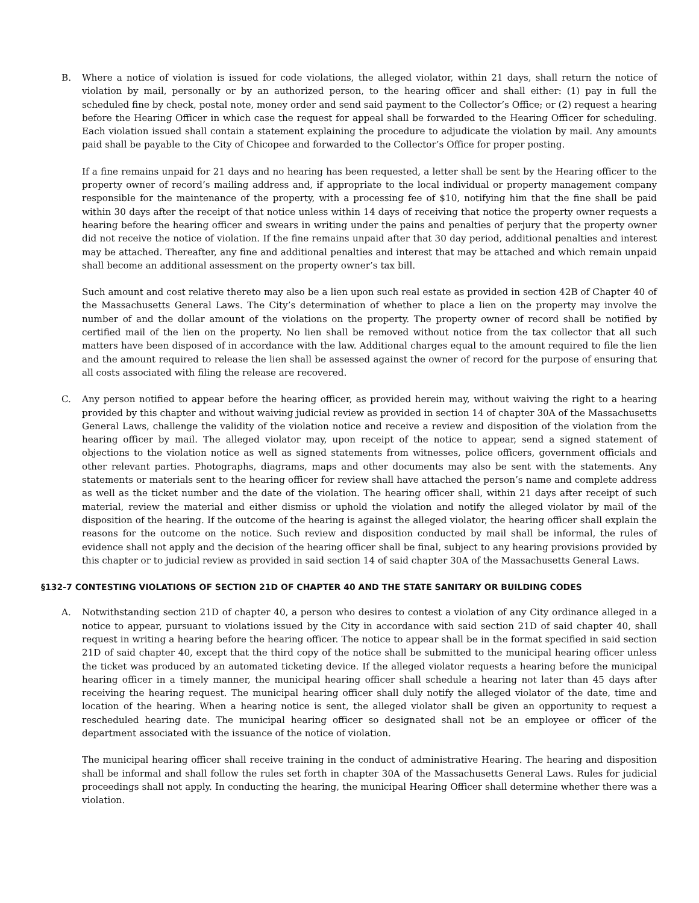B. Where a notice of violation is issued for code violations, the alleged violator, within 21 days, shall return the notice of violation by mail, personally or by an authorized person, to the hearing officer and shall either: (1) pay in full the scheduled fine by check, postal note, money order and send said payment to the Collector’s Office; or (2) request a hearing before the Hearing Officer in which case the request for appeal shall be forwarded to the Hearing Officer for scheduling. Each violation issued shall contain a statement explaining the procedure to adjudicate the violation by mail. Any amounts paid shall be payable to the City of Chicopee and forwarded to the Collector’s Office for proper posting.
If a fine remains unpaid for 21 days and no hearing has been requested, a letter shall be sent by the Hearing officer to the property owner of record’s mailing address and, if appropriate to the local individual or property management company responsible for the maintenance of the property, with a processing fee of $10, notifying him that the fine shall be paid within 30 days after the receipt of that notice unless within 14 days of receiving that notice the property owner requests a hearing before the hearing officer and swears in writing under the pains and penalties of perjury that the property owner did not receive the notice of violation. If the fine remains unpaid after that 30 day period, additional penalties and interest may be attached. Thereafter, any fine and additional penalties and interest that may be attached and which remain unpaid shall become an additional assessment on the property owner’s tax bill.
Such amount and cost relative thereto may also be a lien upon such real estate as provided in section 42B of Chapter 40 of the Massachusetts General Laws. The City’s determination of whether to place a lien on the property may involve the number of and the dollar amount of the violations on the property. The property owner of record shall be notified by certified mail of the lien on the property. No lien shall be removed without notice from the tax collector that all such matters have been disposed of in accordance with the law. Additional charges equal to the amount required to file the lien and the amount required to release the lien shall be assessed against the owner of record for the purpose of ensuring that all costs associated with filing the release are recovered.
C. Any person notified to appear before the hearing officer, as provided herein may, without waiving the right to a hearing provided by this chapter and without waiving judicial review as provided in section 14 of chapter 30A of the Massachusetts General Laws, challenge the validity of the violation notice and receive a review and disposition of the violation from the hearing officer by mail. The alleged violator may, upon receipt of the notice to appear, send a signed statement of objections to the violation notice as well as signed statements from witnesses, police officers, government officials and other relevant parties. Photographs, diagrams, maps and other documents may also be sent with the statements. Any statements or materials sent to the hearing officer for review shall have attached the person’s name and complete address as well as the ticket number and the date of the violation. The hearing officer shall, within 21 days after receipt of such material, review the material and either dismiss or uphold the violation and notify the alleged violator by mail of the disposition of the hearing. If the outcome of the hearing is against the alleged violator, the hearing officer shall explain the reasons for the outcome on the notice. Such review and disposition conducted by mail shall be informal, the rules of evidence shall not apply and the decision of the hearing officer shall be final, subject to any hearing provisions provided by this chapter or to judicial review as provided in said section 14 of said chapter 30A of the Massachusetts General Laws.
§132-7 CONTESTING VIOLATIONS OF SECTION 21D OF CHAPTER 40 AND THE STATE SANITARY OR BUILDING CODES
A. Notwithstanding section 21D of chapter 40, a person who desires to contest a violation of any City ordinance alleged in a notice to appear, pursuant to violations issued by the City in accordance with said section 21D of said chapter 40, shall request in writing a hearing before the hearing officer. The notice to appear shall be in the format specified in said section 21D of said chapter 40, except that the third copy of the notice shall be submitted to the municipal hearing officer unless the ticket was produced by an automated ticketing device. If the alleged violator requests a hearing before the municipal hearing officer in a timely manner, the municipal hearing officer shall schedule a hearing not later than 45 days after receiving the hearing request. The municipal hearing officer shall duly notify the alleged violator of the date, time and location of the hearing. When a hearing notice is sent, the alleged violator shall be given an opportunity to request a rescheduled hearing date. The municipal hearing officer so designated shall not be an employee or officer of the department associated with the issuance of the notice of violation.
The municipal hearing officer shall receive training in the conduct of administrative Hearing. The hearing and disposition shall be informal and shall follow the rules set forth in chapter 30A of the Massachusetts General Laws. Rules for judicial proceedings shall not apply. In conducting the hearing, the municipal Hearing Officer shall determine whether there was a violation.